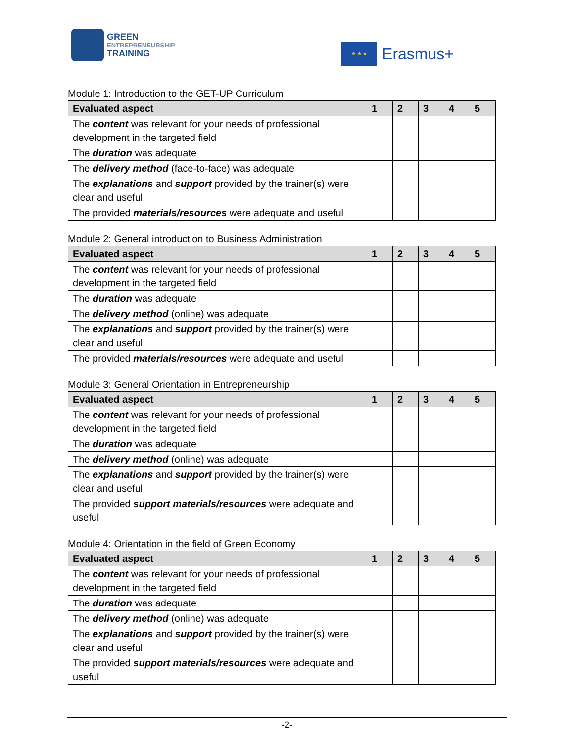GREEN
ENTREPRENEURSHIP
TRAINING
★ ★ ★
Erasmus+
Module 1: Introduction to the GET-UP Curriculum
| Evaluated aspect | 1 | 2 | 3 | 4 | 5 |
| --- | --- | --- | --- | --- | --- |
| The content was relevant for your needs of professional development in the targeted field | | | | | |
| The duration was adequate | | | | | |
| The delivery method (face-to-face) was adequate | | | | | |
| The explanations and support provided by the trainer(s) were clear and useful | | | | | |
| The provided materials/resources were adequate and useful | | | | | |
Module 2: General introduction to Business Administration
| Evaluated aspect | 1 | 2 | 3 | 4 | 5 |
| --- | --- | --- | --- | --- | --- |
| The content was relevant for your needs of professional development in the targeted field | | | | | |
| The duration was adequate | | | | | |
| The delivery method (online) was adequate | | | | | |
| The explanations and support provided by the trainer(s) were clear and useful | | | | | |
| The provided materials/resources were adequate and useful | | | | | |
Module 3: General Orientation in Entrepreneurship
| Evaluated aspect | 1 | 2 | 3 | 4 | 5 |
| --- | --- | --- | --- | --- | --- |
| The content was relevant for your needs of professional development in the targeted field | | | | | |
| The duration was adequate | | | | | |
| The delivery method (online) was adequate | | | | | |
| The explanations and support provided by the trainer(s) were clear and useful | | | | | |
| The provided support materials/resources were adequate and useful | | | | | |
Module 4: Orientation in the field of Green Economy
| Evaluated aspect | 1 | 2 | 3 | 4 | 5 |
| --- | --- | --- | --- | --- | --- |
| The content was relevant for your needs of professional development in the targeted field | | | | | |
| The duration was adequate | | | | | |
| The delivery method (online) was adequate | | | | | |
| The explanations and support provided by the trainer(s) were clear and useful | | | | | |
| The provided support materials/resources were adequate and useful | | | | | |
-2-